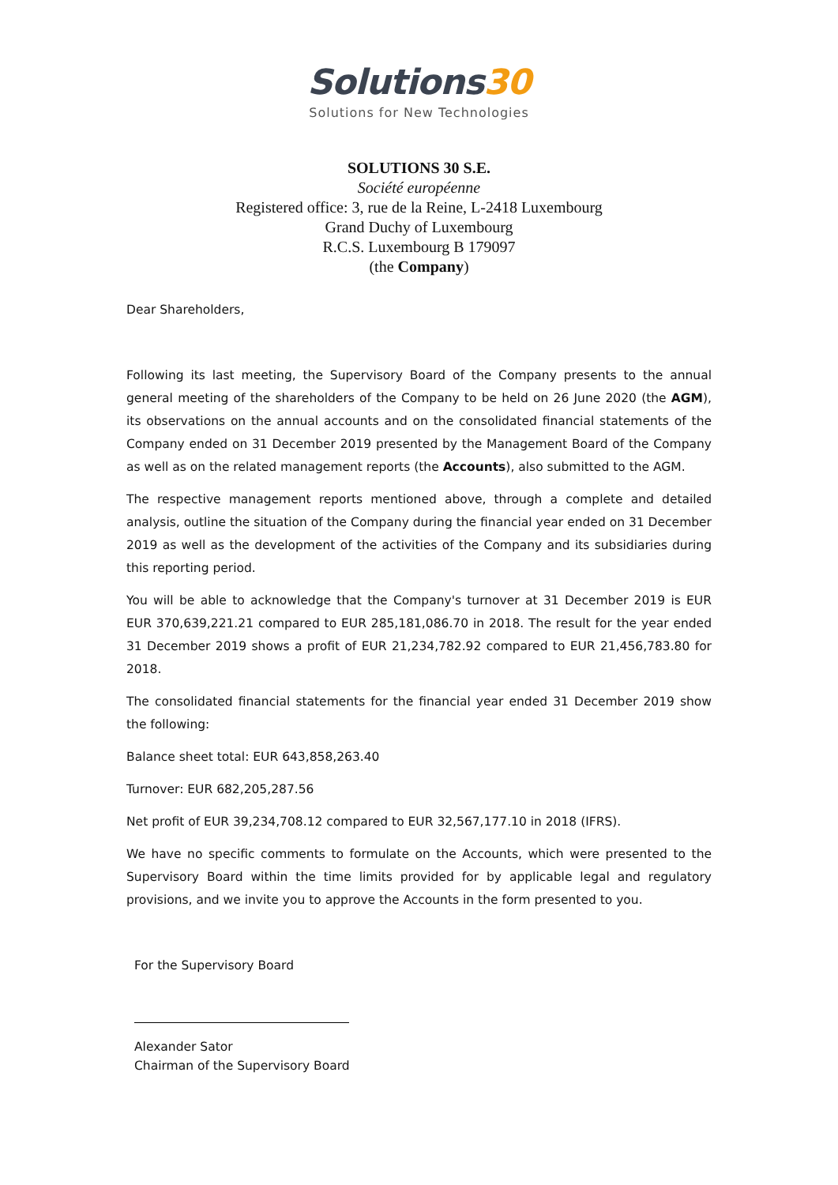Solutions30
Solutions for New Technologies
SOLUTIONS 30 S.E.
Société européenne
Registered office: 3, rue de la Reine, L-2418 Luxembourg
Grand Duchy of Luxembourg
R.C.S. Luxembourg B 179097
(the Company)
Dear Shareholders,
Following its last meeting, the Supervisory Board of the Company presents to the annual general meeting of the shareholders of the Company to be held on 26 June 2020 (the AGM), its observations on the annual accounts and on the consolidated financial statements of the Company ended on 31 December 2019 presented by the Management Board of the Company as well as on the related management reports (the Accounts), also submitted to the AGM.
The respective management reports mentioned above, through a complete and detailed analysis, outline the situation of the Company during the financial year ended on 31 December 2019 as well as the development of the activities of the Company and its subsidiaries during this reporting period.
You will be able to acknowledge that the Company's turnover at 31 December 2019 is EUR EUR 370,639,221.21 compared to EUR 285,181,086.70 in 2018. The result for the year ended 31 December 2019 shows a profit of EUR 21,234,782.92 compared to EUR 21,456,783.80 for 2018.
The consolidated financial statements for the financial year ended 31 December 2019 show the following:
Balance sheet total: EUR 643,858,263.40
Turnover: EUR 682,205,287.56
Net profit of EUR 39,234,708.12 compared to EUR 32,567,177.10 in 2018 (IFRS).
We have no specific comments to formulate on the Accounts, which were presented to the Supervisory Board within the time limits provided for by applicable legal and regulatory provisions, and we invite you to approve the Accounts in the form presented to you.
For the Supervisory Board
Alexander Sator
Chairman of the Supervisory Board